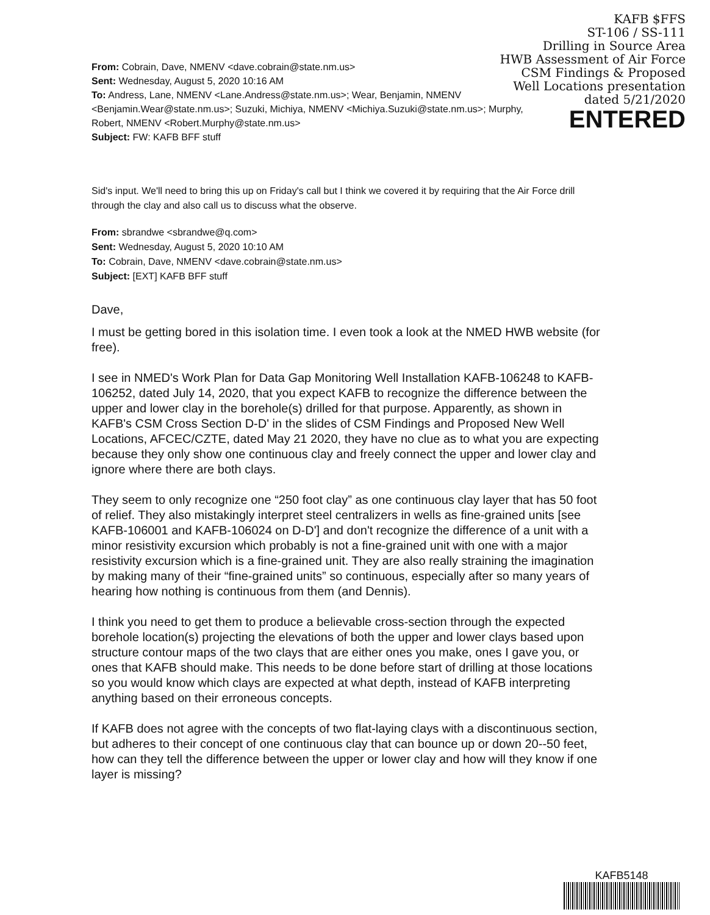KAFB $FFS
ST-106 / SS-111
Drilling in Source Area
HWB Assessment of Air Force
CSM Findings & Proposed
Well Locations presentation
dated 5/21/2020
ENTERED
From: Cobrain, Dave, NMENV <dave.cobrain@state.nm.us>
Sent: Wednesday, August 5, 2020 10:16 AM
To: Andress, Lane, NMENV <Lane.Andress@state.nm.us>; Wear, Benjamin, NMENV <Benjamin.Wear@state.nm.us>; Suzuki, Michiya, NMENV <Michiya.Suzuki@state.nm.us>; Murphy, Robert, NMENV <Robert.Murphy@state.nm.us>
Subject: FW: KAFB BFF stuff
Sid's input. We'll need to bring this up on Friday's call but I think we covered it by requiring that the Air Force drill through the clay and also call us to discuss what the observe.
From: sbrandwe <sbrandwe@q.com>
Sent: Wednesday, August 5, 2020 10:10 AM
To: Cobrain, Dave, NMENV <dave.cobrain@state.nm.us>
Subject: [EXT] KAFB BFF stuff
Dave,
I must be getting bored in this isolation time. I even took a look at the NMED HWB website (for free).
I see in NMED's Work Plan for Data Gap Monitoring Well Installation KAFB-106248 to KAFB-106252, dated July 14, 2020, that you expect KAFB to recognize the difference between the upper and lower clay in the borehole(s) drilled for that purpose. Apparently, as shown in KAFB's CSM Cross Section D-D' in the slides of CSM Findings and Proposed New Well Locations, AFCEC/CZTE, dated May 21 2020, they have no clue as to what you are expecting because they only show one continuous clay and freely connect the upper and lower clay and ignore where there are both clays.
They seem to only recognize one “250 foot clay” as one continuous clay layer that has 50 foot of relief. They also mistakingly interpret steel centralizers in wells as fine-grained units [see KAFB-106001 and KAFB-106024 on D-D'] and don't recognize the difference of a unit with a minor resistivity excursion which probably is not a fine-grained unit with one with a major resistivity excursion which is a fine-grained unit. They are also really straining the imagination by making many of their “fine-grained units” so continuous, especially after so many years of hearing how nothing is continuous from them (and Dennis).
I think you need to get them to produce a believable cross-section through the expected borehole location(s) projecting the elevations of both the upper and lower clays based upon structure contour maps of the two clays that are either ones you make, ones I gave you, or ones that KAFB should make. This needs to be done before start of drilling at those locations so you would know which clays are expected at what depth, instead of KAFB interpreting anything based on their erroneous concepts.
If KAFB does not agree with the concepts of two flat-laying clays with a discontinuous section, but adheres to their concept of one continuous clay that can bounce up or down 20--50 feet, how can they tell the difference between the upper or lower clay and how will they know if one layer is missing?
KAFB5148